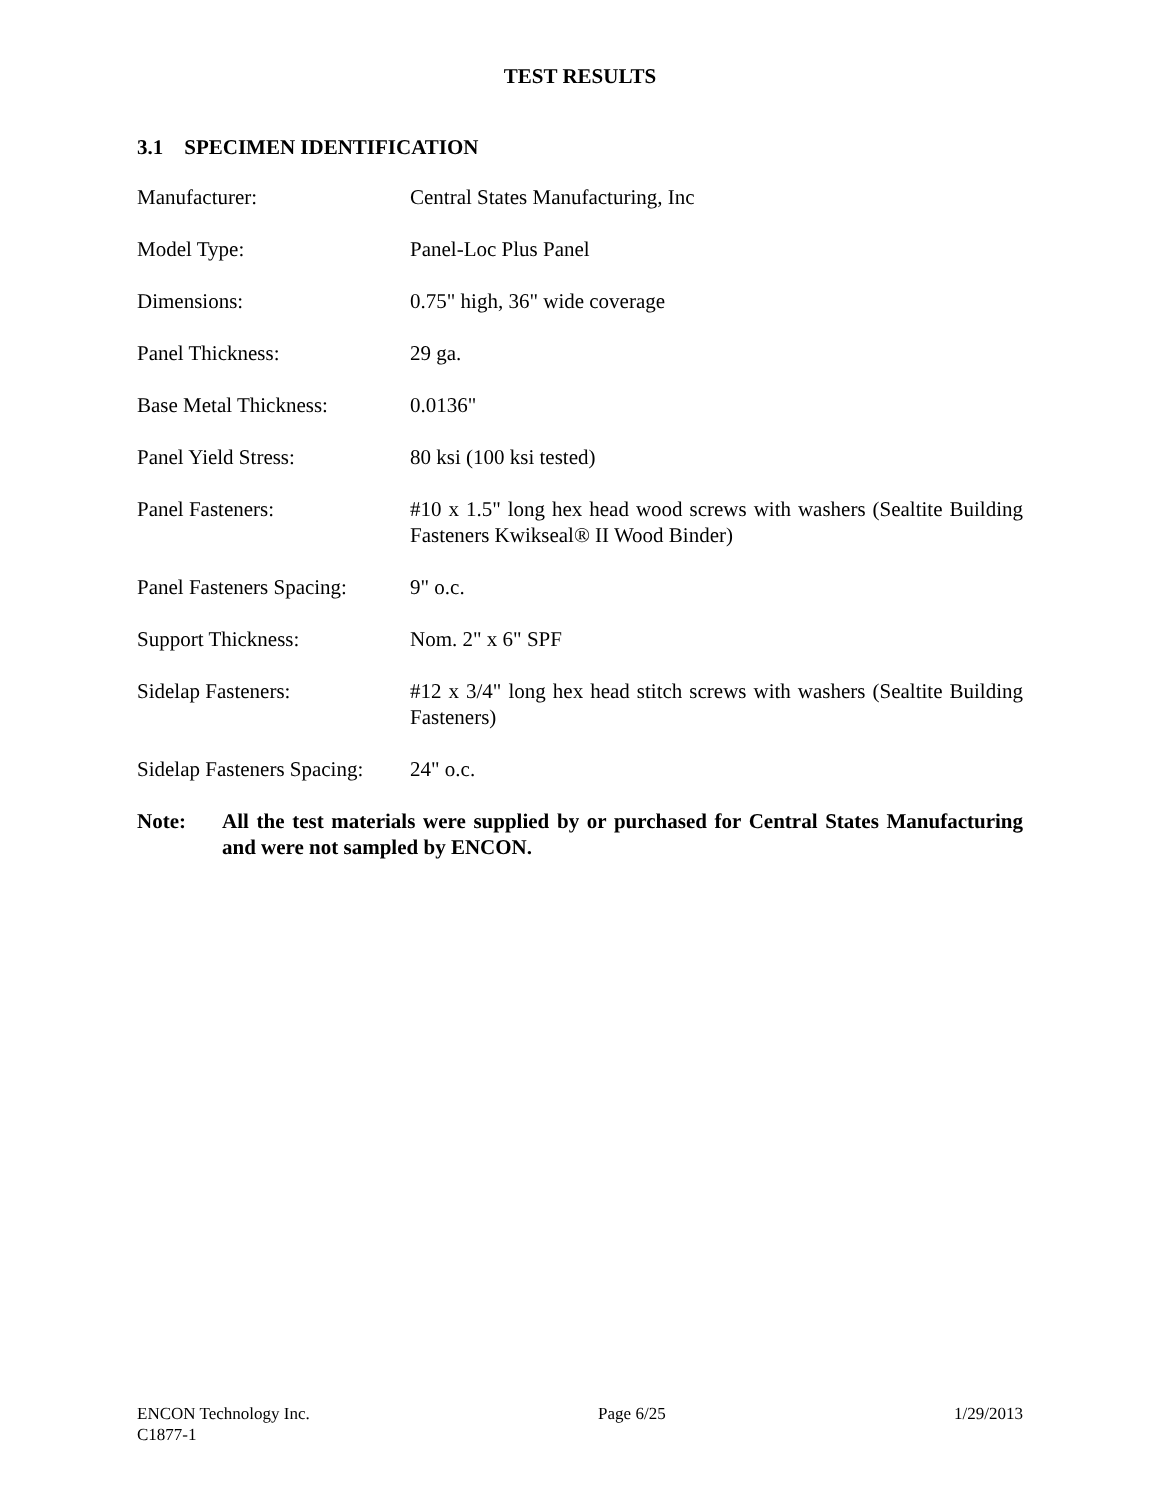TEST RESULTS
3.1 SPECIMEN IDENTIFICATION
Manufacturer: Central States Manufacturing, Inc
Model Type: Panel-Loc Plus Panel
Dimensions: 0.75" high, 36" wide coverage
Panel Thickness: 29 ga.
Base Metal Thickness: 0.0136"
Panel Yield Stress: 80 ksi (100 ksi tested)
Panel Fasteners: #10 x 1.5" long hex head wood screws with washers (Sealtite Building Fasteners Kwikseal® II Wood Binder)
Panel Fasteners Spacing:
9" o.c.
Support Thickness: Nom. 2" x 6" SPF
Sidelap Fasteners: #12 x 3/4" long hex head stitch screws with washers (Sealtite Building Fasteners)
Sidelap Fasteners Spacing:
24" o.c.
Note: All the test materials were supplied by or purchased for Central States Manufacturing and were not sampled by ENCON.
ENCON Technology Inc. Page 6/25 1/29/2013
C1877-1